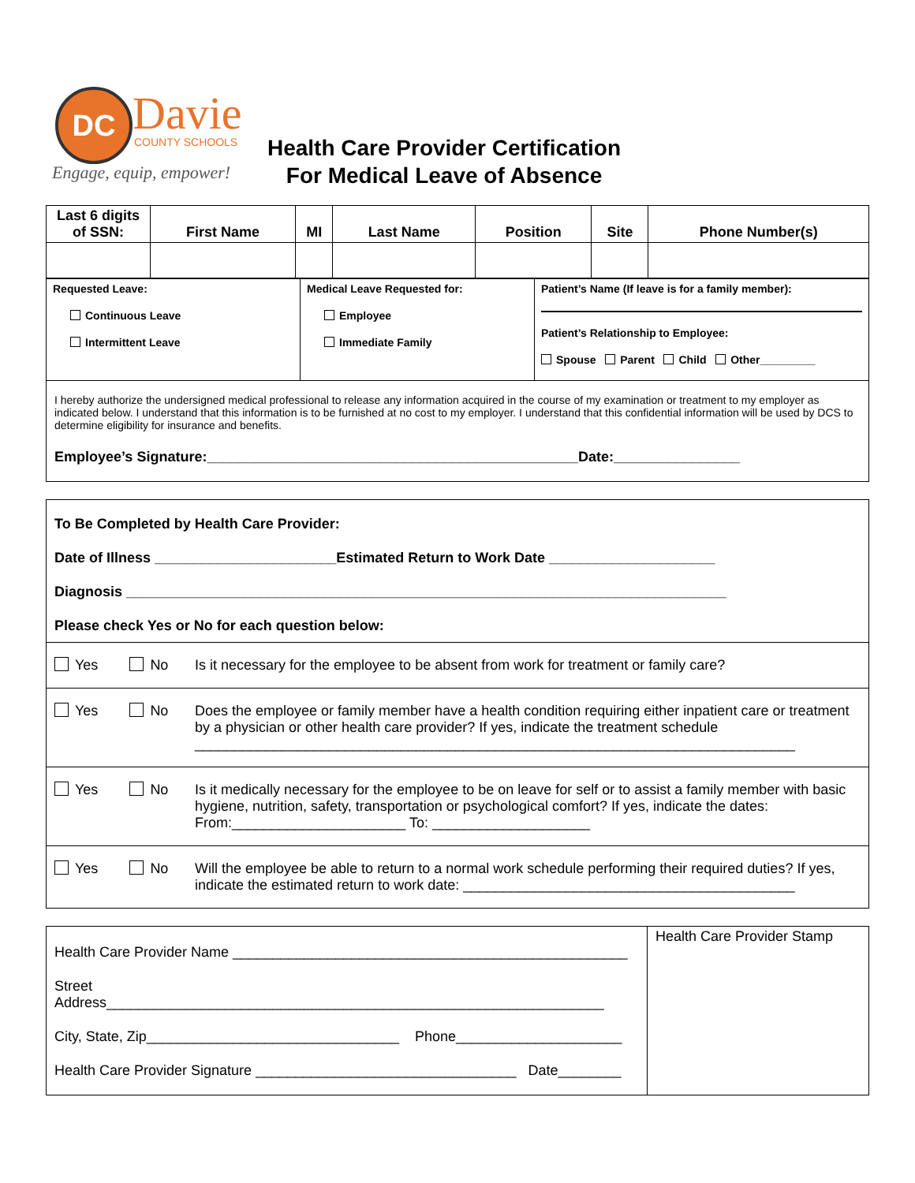DC Davie
COUNTY SCHOOLS
Engage, equip, empower!
Health Care Provider Certification
For Medical Leave of Absence
| Last 6 digits of SSN: | First Name | MI | Last Name | Position | Site | Phone Number(s) |
| --- | --- | --- | --- | --- | --- | --- |
| Requested Leave: Continuous Leave Intermittent Leave | Medical Leave Requested for: Employee Immediate Family | Patient’s Name (If leave is for a family member): Patient’s Relationship to Employee: Spouse Parent Child Other_________ |
| I hereby authorize the undersigned medical professional to release any information acquired in the course of my examination or treatment to my employer as indicated below. I understand that this information is to be furnished at no cost to my employer. I understand that this confidential information will be used by DCS to determine eligibility for insurance and benefits. Employee’s Signature:_______________________________________________Date:________________ | | |
To Be Completed by Health Care Provider:
Date of Illness _______________________Estimated Return to Work Date _____________________
Diagnosis ____________________________________________________________________________
Please check Yes or No for each question below:
Yes No Is it necessary for the employee to be absent from work for treatment or family care?
Yes No Does the employee or family member have a health condition requiring either inpatient care or treatment by a physician or other health care provider? If yes, indicate the treatment schedule
____________________________________________________________________________
Yes No Is it medically necessary for the employee to be on leave for self or to assist a family member with basic hygiene, nutrition, safety, transportation or psychological comfort? If yes, indicate the dates: From:______________________ To: ____________________
Yes No Will the employee be able to return to a normal work schedule performing their required duties? If yes, indicate the estimated return to work date: __________________________________________
Health Care Provider Name __________________________________________________
Street Address_______________________________________________________________
City, State, Zip________________________________ Phone_____________________
Health Care Provider Signature _________________________________ Date________
Health Care Provider Stamp